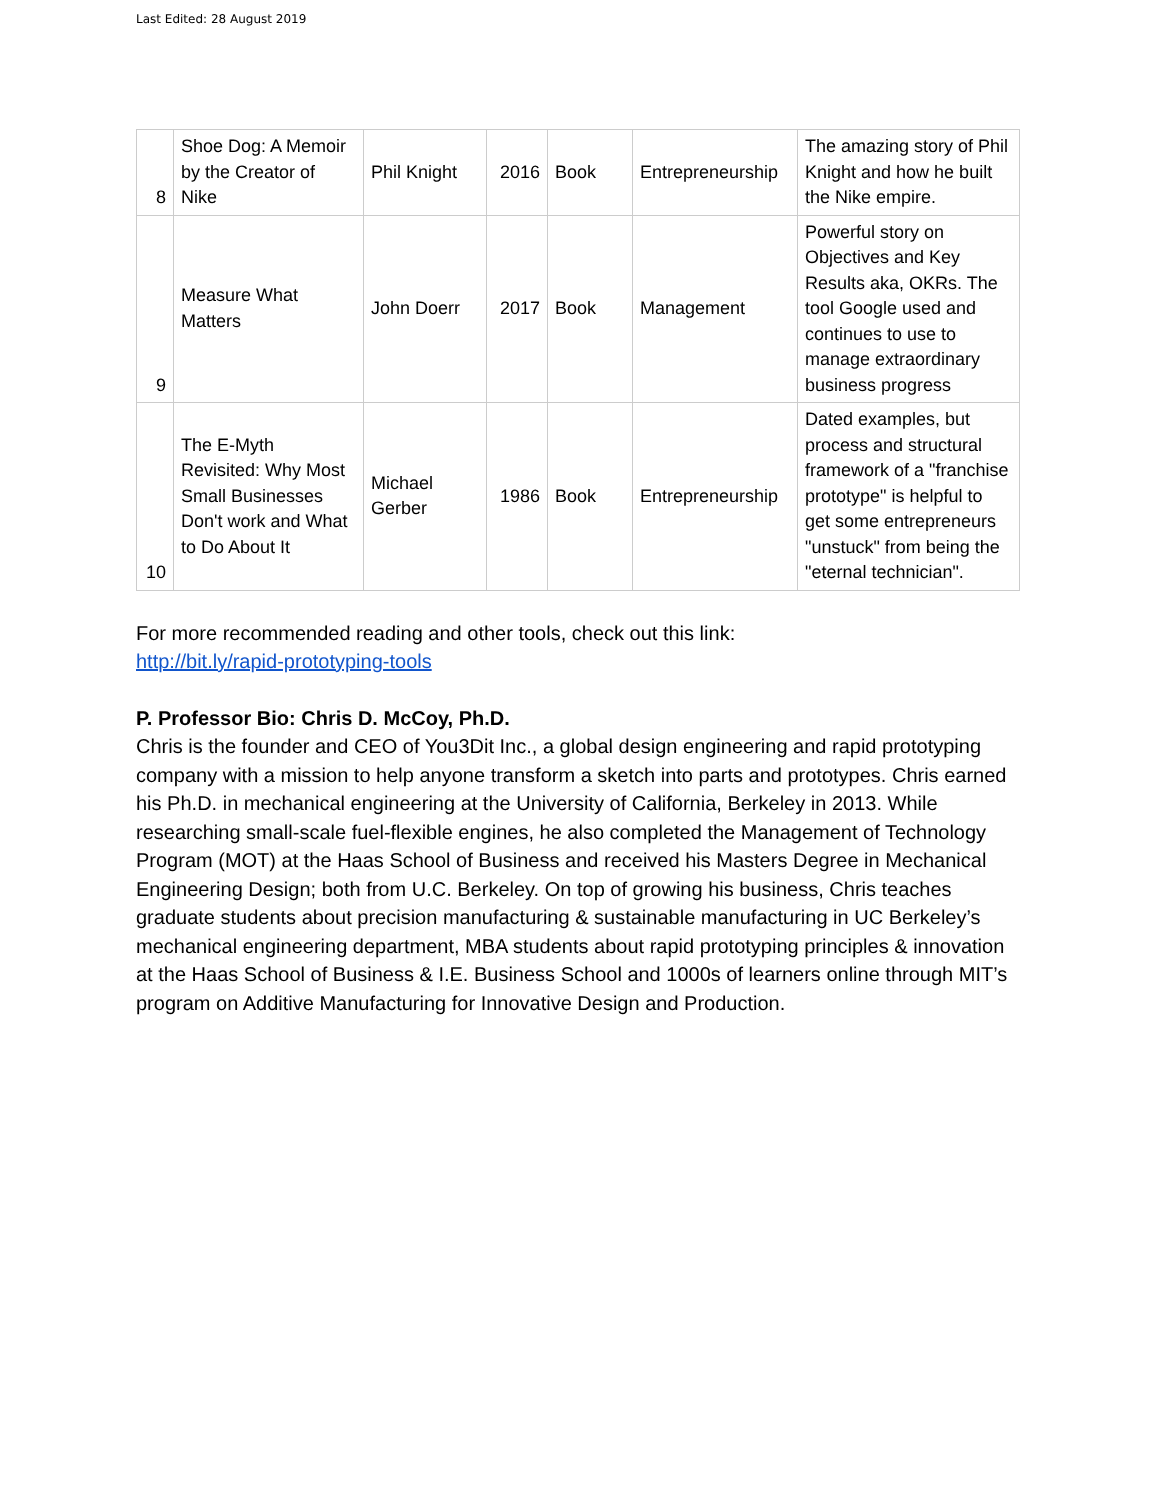Last Edited: 28 August 2019
| 8 | Shoe Dog: A Memoir by the Creator of Nike | Phil Knight | 2016 | Book | Entrepreneurship | The amazing story of Phil Knight and how he built the Nike empire. |
| 9 | Measure What Matters | John Doerr | 2017 | Book | Management | Powerful story on Objectives and Key Results aka, OKRs. The tool Google used and continues to use to manage extraordinary business progress |
| 10 | The E-Myth Revisited: Why Most Small Businesses Don't work and What to Do About It | Michael Gerber | 1986 | Book | Entrepreneurship | Dated examples, but process and structural framework of a "franchise prototype" is helpful to get some entrepreneurs "unstuck" from being the "eternal technician". |
For more recommended reading and other tools, check out this link:
http://bit.ly/rapid-prototyping-tools
P. Professor Bio: Chris D. McCoy, Ph.D.
Chris is the founder and CEO of You3Dit Inc., a global design engineering and rapid prototyping company with a mission to help anyone transform a sketch into parts and prototypes. Chris earned his Ph.D. in mechanical engineering at the University of California, Berkeley in 2013. While researching small-scale fuel-flexible engines, he also completed the Management of Technology Program (MOT) at the Haas School of Business and received his Masters Degree in Mechanical Engineering Design; both from U.C. Berkeley. On top of growing his business, Chris teaches graduate students about precision manufacturing & sustainable manufacturing in UC Berkeley’s mechanical engineering department, MBA students about rapid prototyping principles & innovation at the Haas School of Business & I.E. Business School and 1000s of learners online through MIT’s program on Additive Manufacturing for Innovative Design and Production.